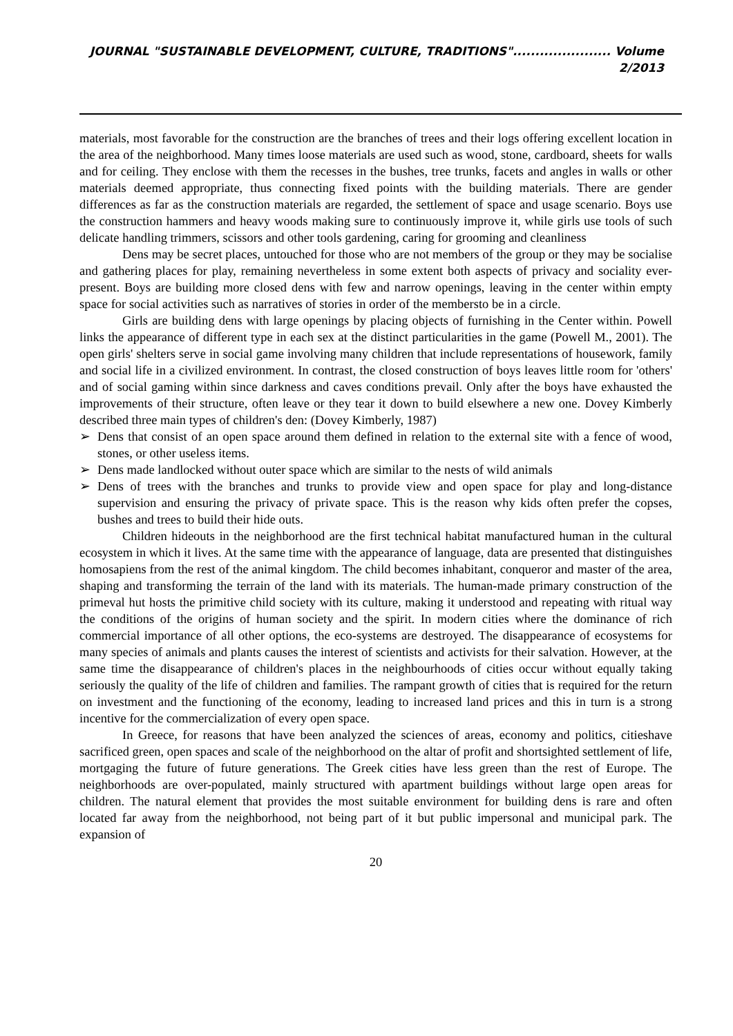JOURNAL "SUSTAINABLE DEVELOPMENT, CULTURE, TRADITIONS"...................... Volume 2/2013
materials, most favorable for the construction are the branches of trees and their logs offering excellent location in the area of the neighborhood. Many times loose materials are used such as wood, stone, cardboard, sheets for walls and for ceiling. They enclose with them the recesses in the bushes, tree trunks, facets and angles in walls or other materials deemed appropriate, thus connecting fixed points with the building materials. There are gender differences as far as the construction materials are regarded, the settlement of space and usage scenario. Boys use the construction hammers and heavy woods making sure to continuously improve it, while girls use tools of such delicate handling trimmers, scissors and other tools gardening, caring for grooming and cleanliness
Dens may be secret places, untouched for those who are not members of the group or they may be socialise and gathering places for play, remaining nevertheless in some extent both aspects of privacy and sociality ever-present. Boys are building more closed dens with few and narrow openings, leaving in the center within empty space for social activities such as narratives of stories in order of the membersto be in a circle.
Girls are building dens with large openings by placing objects of furnishing in the Center within. Powell links the appearance of different type in each sex at the distinct particularities in the game (Powell M., 2001). The open girls' shelters serve in social game involving many children that include representations of housework, family and social life in a civilized environment. In contrast, the closed construction of boys leaves little room for 'others' and of social gaming within since darkness and caves conditions prevail. Only after the boys have exhausted the improvements of their structure, often leave or they tear it down to build elsewhere a new one. Dovey Kimberly described three main types of children's den: (Dovey Kimberly, 1987)
➢ Dens that consist of an open space around them defined in relation to the external site with a fence of wood, stones, or other useless items.
➢ Dens made landlocked without outer space which are similar to the nests of wild animals
➢ Dens of trees with the branches and trunks to provide view and open space for play and long-distance supervision and ensuring the privacy of private space. This is the reason why kids often prefer the copses, bushes and trees to build their hide outs.
Children hideouts in the neighborhood are the first technical habitat manufactured human in the cultural ecosystem in which it lives. At the same time with the appearance of language, data are presented that distinguishes homosapiens from the rest of the animal kingdom. The child becomes inhabitant, conqueror and master of the area, shaping and transforming the terrain of the land with its materials. The human-made primary construction of the primeval hut hosts the primitive child society with its culture, making it understood and repeating with ritual way the conditions of the origins of human society and the spirit. In modern cities where the dominance of rich commercial importance of all other options, the eco-systems are destroyed. The disappearance of ecosystems for many species of animals and plants causes the interest of scientists and activists for their salvation. However, at the same time the disappearance of children's places in the neighbourhoods of cities occur without equally taking seriously the quality of the life of children and families. The rampant growth of cities that is required for the return on investment and the functioning of the economy, leading to increased land prices and this in turn is a strong incentive for the commercialization of every open space.
In Greece, for reasons that have been analyzed the sciences of areas, economy and politics, citieshave sacrificed green, open spaces and scale of the neighborhood on the altar of profit and shortsighted settlement of life, mortgaging the future of future generations. The Greek cities have less green than the rest of Europe. The neighborhoods are over-populated, mainly structured with apartment buildings without large open areas for children. The natural element that provides the most suitable environment for building dens is rare and often located far away from the neighborhood, not being part of it but public impersonal and municipal park. The expansion of
20